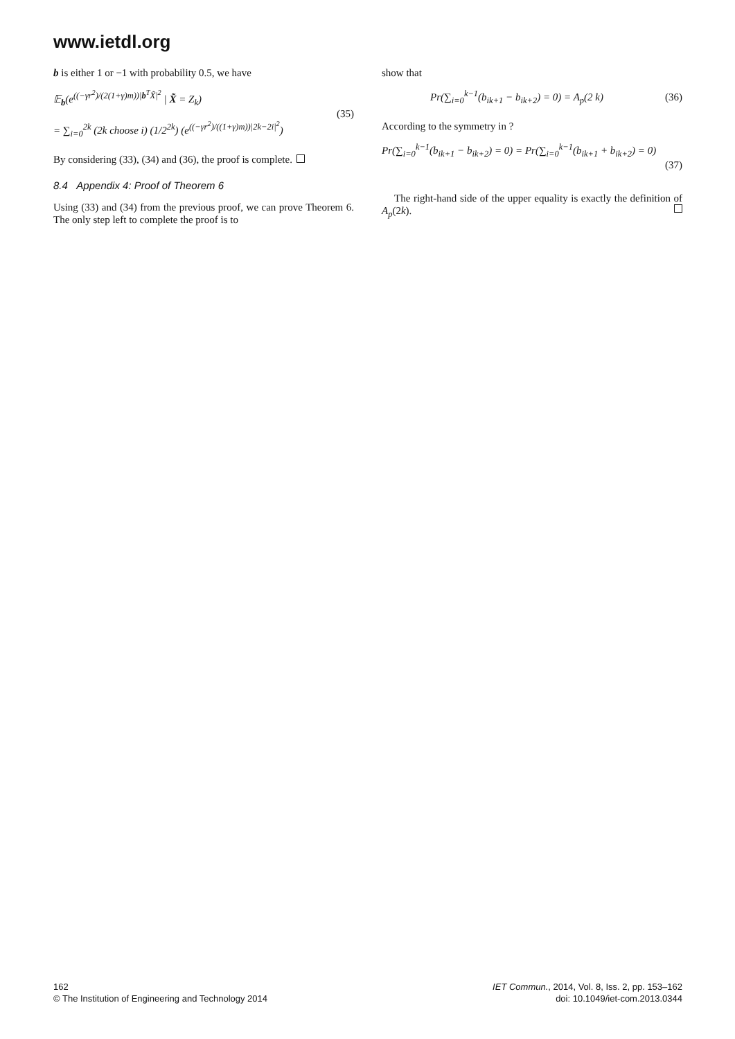www.ietdl.org
b is either 1 or −1 with probability 0.5, we have
𝔼<sub>b</sub>(e<sup>((−γr<sup>2</sup>)/(2(1+γ)m))|b<sup>T</sup>X̃|<sup>2</sup></sup> | X̃ = Z<sub>k</sub>)
= ∑<sub>i=0</sub><sup>2k</sup> (2k choose i) (1/2<sup>2k</sup>) (e<sup>((−γr<sup>2</sup>)/((1+γ)m))|2k−2i|<sup>2</sup></sup>)
(35)
By considering (33), (34) and (36), the proof is complete.
8.4 Appendix 4: Proof of Theorem 6
Using (33) and (34) from the previous proof, we can prove Theorem 6. The only step left to complete the proof is to
show that
Pr(∑<sub>i=0</sub><sup>k−1</sup>(b<sub>ik+1</sub> − b<sub>ik+2</sub>) = 0) = A<sub>p</sub>(2 k)
(36)
According to the symmetry in ?
Pr(∑<sub>i=0</sub><sup>k−1</sup>(b<sub>ik+1</sub> − b<sub>ik+2</sub>) = 0) = Pr(∑<sub>i=0</sub><sup>k−1</sup>(b<sub>ik+1</sub> + b<sub>ik+2</sub>) = 0)
(37)
The right-hand side of the upper equality is exactly the definition of A<sub>p</sub>(2k).
162
© The Institution of Engineering and Technology 2014
IET Commun., 2014, Vol. 8, Iss. 2, pp. 153–162
doi: 10.1049/iet-com.2013.0344